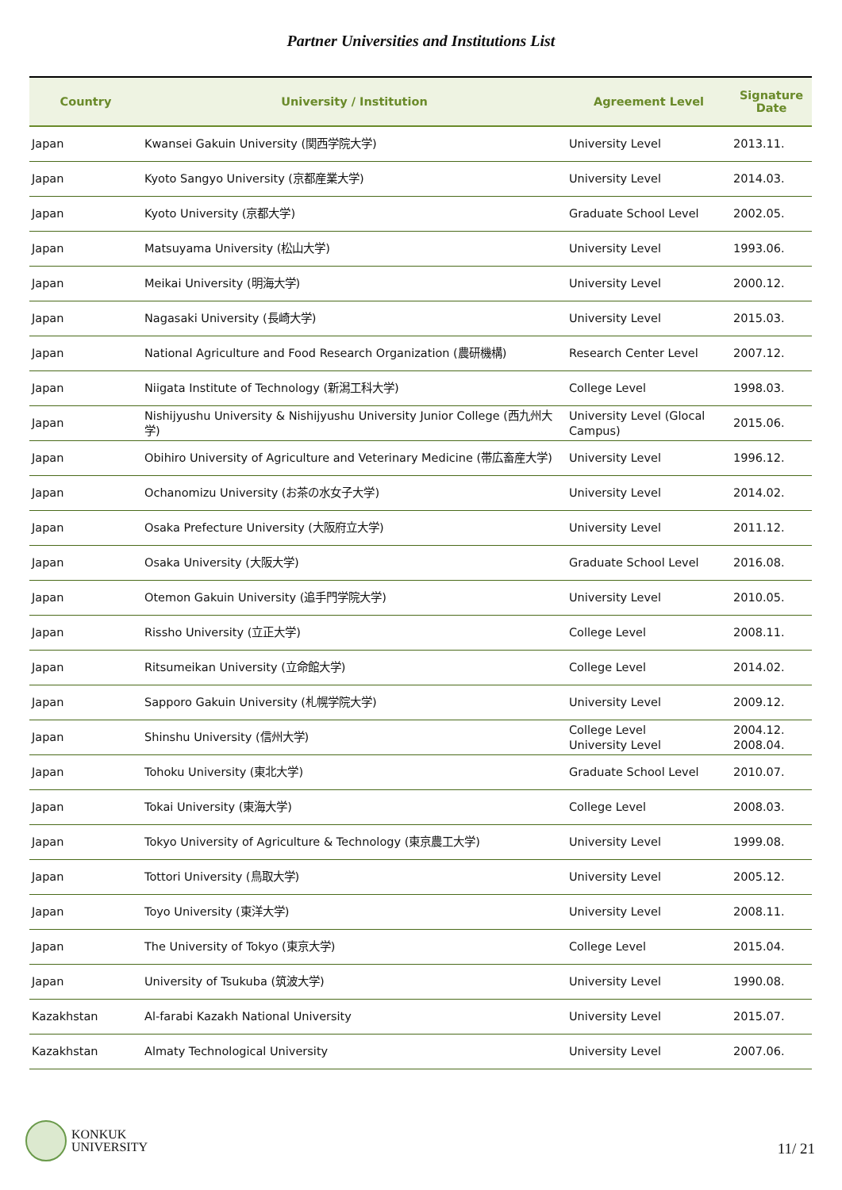Partner Universities and Institutions List
| Country | University / Institution | Agreement Level | Signature Date |
| --- | --- | --- | --- |
| Japan | Kwansei Gakuin University (関西学院大学) | University Level | 2013.11. |
| Japan | Kyoto Sangyo University (京都産業大学) | University Level | 2014.03. |
| Japan | Kyoto University (京都大学) | Graduate School Level | 2002.05. |
| Japan | Matsuyama University (松山大学) | University Level | 1993.06. |
| Japan | Meikai University (明海大学) | University Level | 2000.12. |
| Japan | Nagasaki University (長崎大学) | University Level | 2015.03. |
| Japan | National Agriculture and Food Research Organization (農研機構) | Research Center Level | 2007.12. |
| Japan | Niigata Institute of Technology (新潟工科大学) | College Level | 1998.03. |
| Japan | Nishijyushu University & Nishijyushu University Junior College (西九州大学) | University Level (Glocal Campus) | 2015.06. |
| Japan | Obihiro University of Agriculture and Veterinary Medicine (帯広畜産大学) | University Level | 1996.12. |
| Japan | Ochanomizu University (お茶の水女子大学) | University Level | 2014.02. |
| Japan | Osaka Prefecture University (大阪府立大学) | University Level | 2011.12. |
| Japan | Osaka University (大阪大学) | Graduate School Level | 2016.08. |
| Japan | Otemon Gakuin University (追手門学院大学) | University Level | 2010.05. |
| Japan | Rissho University (立正大学) | College Level | 2008.11. |
| Japan | Ritsumeikan University (立命館大学) | College Level | 2014.02. |
| Japan | Sapporo Gakuin University (札幌学院大学) | University Level | 2009.12. |
| Japan | Shinshu University (信州大学) | College Level University Level | 2004.12. 2008.04. |
| Japan | Tohoku University (東北大学) | Graduate School Level | 2010.07. |
| Japan | Tokai University (東海大学) | College Level | 2008.03. |
| Japan | Tokyo University of Agriculture & Technology (東京農工大学) | University Level | 1999.08. |
| Japan | Tottori University (鳥取大学) | University Level | 2005.12. |
| Japan | Toyo University (東洋大学) | University Level | 2008.11. |
| Japan | The University of Tokyo (東京大学) | College Level | 2015.04. |
| Japan | University of Tsukuba (筑波大学) | University Level | 1990.08. |
| Kazakhstan | Al-farabi Kazakh National University | University Level | 2015.07. |
| Kazakhstan | Almaty Technological University | University Level | 2007.06. |
KONKUK
UNIVERSITY
11/ 21